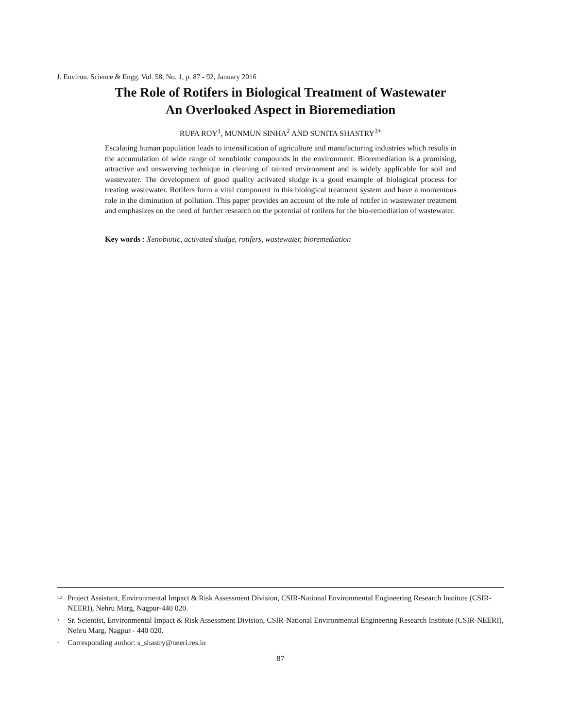J. Environ. Science & Engg. Vol. 58, No. 1, p. 87 - 92, January 2016
The Role of Rotifers in Biological Treatment of Wastewater
An Overlooked Aspect in Bioremediation
RUPA ROY<sup>1</sup>, MUNMUN SINHA<sup>2</sup> AND SUNITA SHASTRY<sup>3+</sup>
Escalating human population leads to intensification of agriculture and manufacturing industries which results in the accumulation of wide range of xenobiotic compounds in the environment. Bioremediation is a promising, attractive and unswerving technique in cleaning of tainted environment and is widely applicable for soil and wastewater. The development of good quality activated sludge is a good example of biological process for treating wastewater. Rotifers form a vital component in this biological treatment system and have a momentous role in the diminution of pollution. This paper provides an account of the role of rotifer in wastewater treatment and emphasizes on the need of further research on the potential of rotifers for the bio-remediation of wastewater.
Key words : Xenobiotic, activated sludge, rotifers, wastewater, bioremediation
<sup>1,2</sup> Project Assistant, Environmental Impact & Risk Assessment Division, CSIR-National Environmental Engineering Research Institute (CSIR-NEERI), Nehru Marg, Nagpur-440 020.
<sup>3</sup> Sr. Scientist, Environmental Impact & Risk Assessment Division, CSIR-National Environmental Engineering Research Institute (CSIR-NEERI), Nehru Marg, Nagpur - 440 020.
<sup>+</sup> Corresponding author: s_shastry@neeri.res.in
87